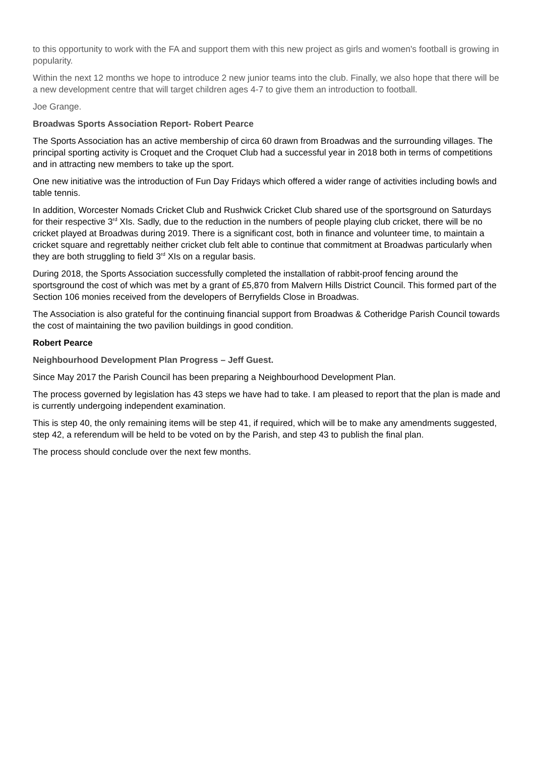to this opportunity to work with the FA and support them with this new project as girls and women's football is growing in popularity.
Within the next 12 months we hope to introduce 2 new junior teams into the club. Finally, we also hope that there will be a new development centre that will target children ages 4-7 to give them an introduction to football.
Joe Grange.
Broadwas Sports Association Report- Robert Pearce
The Sports Association has an active membership of circa 60 drawn from Broadwas and the surrounding villages. The principal sporting activity is Croquet and the Croquet Club had a successful year in 2018 both in terms of competitions and in attracting new members to take up the sport.
One new initiative was the introduction of Fun Day Fridays which offered a wider range of activities including bowls and table tennis.
In addition, Worcester Nomads Cricket Club and Rushwick Cricket Club shared use of the sportsground on Saturdays for their respective 3<sup>rd</sup> XIs. Sadly, due to the reduction in the numbers of people playing club cricket, there will be no cricket played at Broadwas during 2019. There is a significant cost, both in finance and volunteer time, to maintain a cricket square and regrettably neither cricket club felt able to continue that commitment at Broadwas particularly when they are both struggling to field 3<sup>rd</sup> XIs on a regular basis.
During 2018, the Sports Association successfully completed the installation of rabbit-proof fencing around the sportsground the cost of which was met by a grant of £5,870 from Malvern Hills District Council. This formed part of the Section 106 monies received from the developers of Berryfields Close in Broadwas.
The Association is also grateful for the continuing financial support from Broadwas & Cotheridge Parish Council towards the cost of maintaining the two pavilion buildings in good condition.
Robert Pearce
Neighbourhood Development Plan Progress – Jeff Guest.
Since May 2017 the Parish Council has been preparing a Neighbourhood Development Plan.
The process governed by legislation has 43 steps we have had to take. I am pleased to report that the plan is made and is currently undergoing independent examination.
This is step 40, the only remaining items will be step 41, if required, which will be to make any amendments suggested, step 42, a referendum will be held to be voted on by the Parish, and step 43 to publish the final plan.
The process should conclude over the next few months.